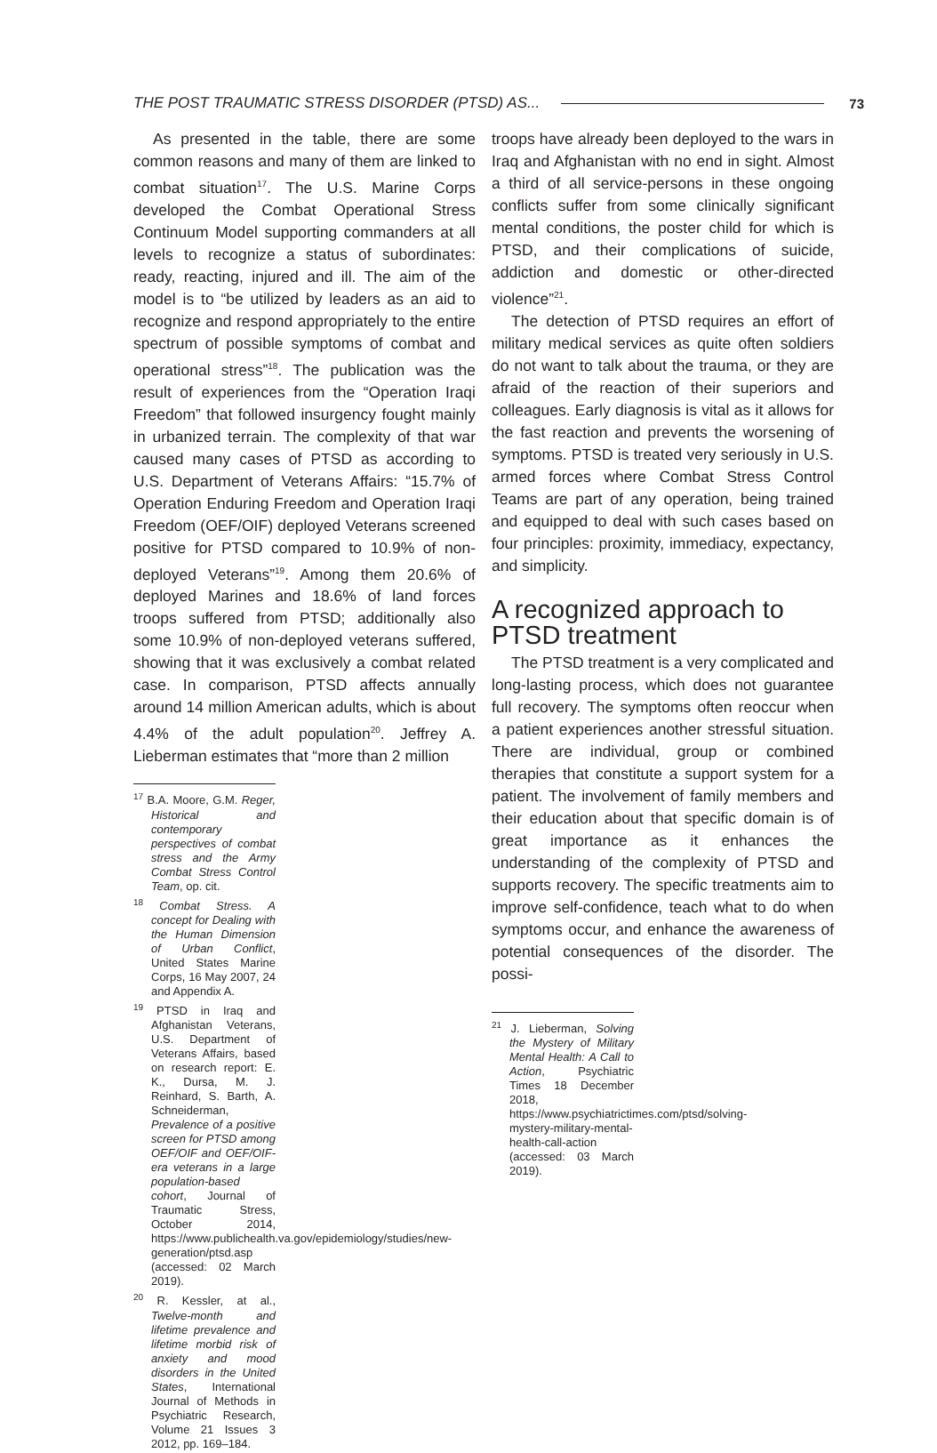THE POST TRAUMATIC STRESS DISORDER (PTSD) AS... 73
As presented in the table, there are some common reasons and many of them are linked to combat situation<sup>17</sup>. The U.S. Marine Corps developed the Combat Operational Stress Continuum Model supporting commanders at all levels to recognize a status of subordinates: ready, reacting, injured and ill. The aim of the model is to “be utilized by leaders as an aid to recognize and respond appropriately to the entire spectrum of possible symptoms of combat and operational stress”<sup>18</sup>. The publication was the result of experiences from the “Operation Iraqi Freedom” that followed insurgency fought mainly in urbanized terrain. The complexity of that war caused many cases of PTSD as according to U.S. Department of Veterans Affairs: “15.7% of Operation Enduring Freedom and Operation Iraqi Freedom (OEF/OIF) deployed Veterans screened positive for PTSD compared to 10.9% of non-deployed Veterans”<sup>19</sup>. Among them 20.6% of deployed Marines and 18.6% of land forces troops suffered from PTSD; additionally also some 10.9% of non-deployed veterans suffered, showing that it was exclusively a combat related case. In comparison, PTSD affects annually around 14 million American adults, which is about 4.4% of the adult population<sup>20</sup>. Jeffrey A. Lieberman estimates that “more than 2 million
<sup>17</sup> B.A. Moore, G.M. Reger, Historical and contemporary perspectives of combat stress and the Army Combat Stress Control Team, op. cit.
<sup>18</sup> Combat Stress. A concept for Dealing with the Human Dimension of Urban Conflict, United States Marine Corps, 16 May 2007, 24 and Appendix A.
<sup>19</sup> PTSD in Iraq and Afghanistan Veterans, U.S. Department of Veterans Affairs, based on research report: E. K., Dursa, M. J. Reinhard, S. Barth, A. Schneiderman, Prevalence of a positive screen for PTSD among OEF/OIF and OEF/OIF-era veterans in a large population-based cohort, Journal of Traumatic Stress, October 2014, https://www.publichealth.va.gov/epidemiology/studies/new-generation/ptsd.asp (accessed: 02 March 2019).
<sup>20</sup> R. Kessler, at al., Twelve-month and lifetime prevalence and lifetime morbid risk of anxiety and mood disorders in the United States, International Journal of Methods in Psychiatric Research, Volume 21 Issues 3 2012, pp. 169–184.
troops have already been deployed to the wars in Iraq and Afghanistan with no end in sight. Almost a third of all service-persons in these ongoing conflicts suffer from some clinically significant mental conditions, the poster child for which is PTSD, and their complications of suicide, addiction and domestic or other-directed violence”<sup>21</sup>.
The detection of PTSD requires an effort of military medical services as quite often soldiers do not want to talk about the trauma, or they are afraid of the reaction of their superiors and colleagues. Early diagnosis is vital as it allows for the fast reaction and prevents the worsening of symptoms. PTSD is treated very seriously in U.S. armed forces where Combat Stress Control Teams are part of any operation, being trained and equipped to deal with such cases based on four principles: proximity, immediacy, expectancy, and simplicity.
A recognized approach to PTSD treatment
The PTSD treatment is a very complicated and long-lasting process, which does not guarantee full recovery. The symptoms often reoccur when a patient experiences another stressful situation. There are individual, group or combined therapies that constitute a support system for a patient. The involvement of family members and their education about that specific domain is of great importance as it enhances the understanding of the complexity of PTSD and supports recovery. The specific treatments aim to improve self-confidence, teach what to do when symptoms occur, and enhance the awareness of potential consequences of the disorder. The possi-
<sup>21</sup> J. Lieberman, Solving the Mystery of Military Mental Health: A Call to Action, Psychiatric Times 18 December 2018, https://www.psychiatrictimes.com/ptsd/solving-mystery-military-mental-health-call-action (accessed: 03 March 2019).